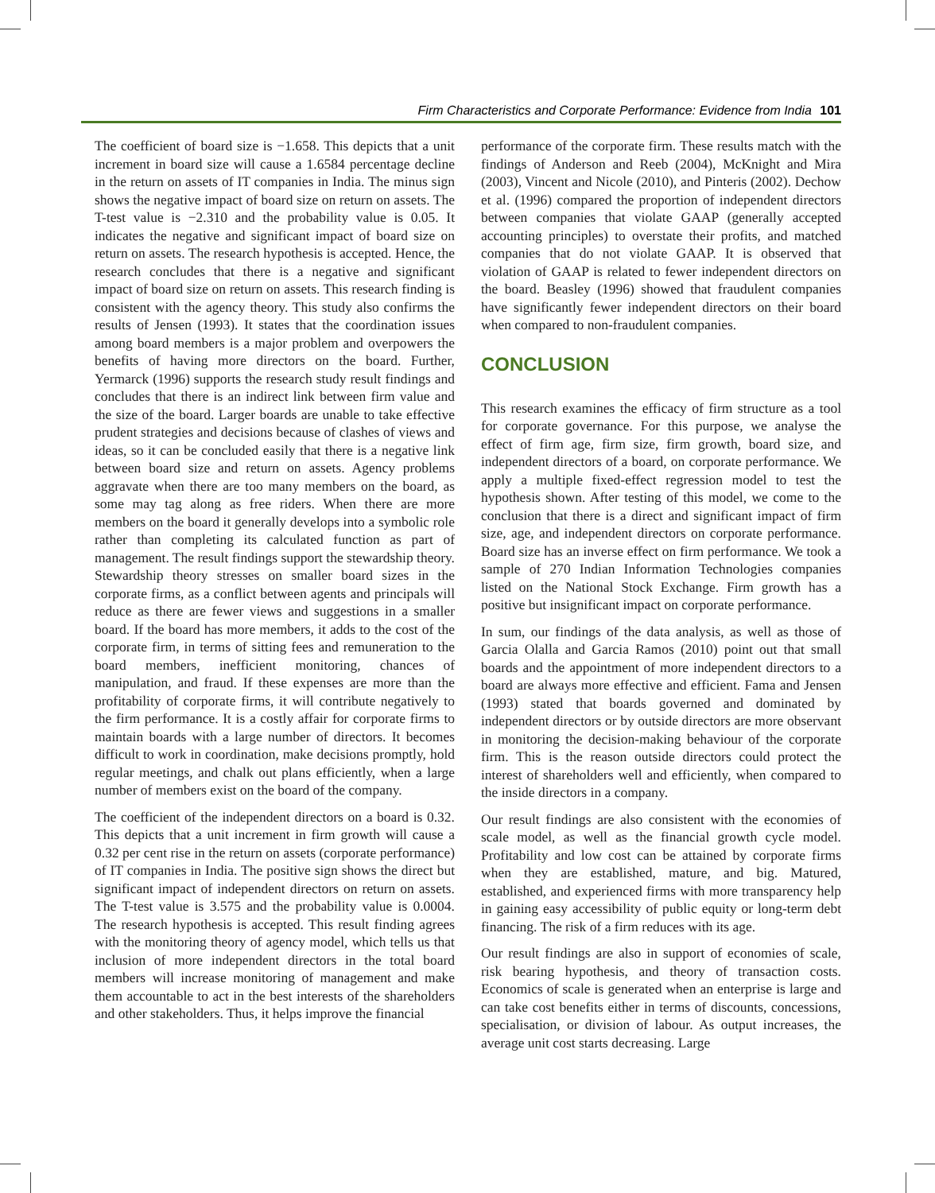Firm Characteristics and Corporate Performance: Evidence from India 101
The coefficient of board size is −1.658. This depicts that a unit increment in board size will cause a 1.6584 percentage decline in the return on assets of IT companies in India. The minus sign shows the negative impact of board size on return on assets. The T-test value is −2.310 and the probability value is 0.05. It indicates the negative and significant impact of board size on return on assets. The research hypothesis is accepted. Hence, the research concludes that there is a negative and significant impact of board size on return on assets. This research finding is consistent with the agency theory. This study also confirms the results of Jensen (1993). It states that the coordination issues among board members is a major problem and overpowers the benefits of having more directors on the board. Further, Yermarck (1996) supports the research study result findings and concludes that there is an indirect link between firm value and the size of the board. Larger boards are unable to take effective prudent strategies and decisions because of clashes of views and ideas, so it can be concluded easily that there is a negative link between board size and return on assets. Agency problems aggravate when there are too many members on the board, as some may tag along as free riders. When there are more members on the board it generally develops into a symbolic role rather than completing its calculated function as part of management. The result findings support the stewardship theory. Stewardship theory stresses on smaller board sizes in the corporate firms, as a conflict between agents and principals will reduce as there are fewer views and suggestions in a smaller board. If the board has more members, it adds to the cost of the corporate firm, in terms of sitting fees and remuneration to the board members, inefficient monitoring, chances of manipulation, and fraud. If these expenses are more than the profitability of corporate firms, it will contribute negatively to the firm performance. It is a costly affair for corporate firms to maintain boards with a large number of directors. It becomes difficult to work in coordination, make decisions promptly, hold regular meetings, and chalk out plans efficiently, when a large number of members exist on the board of the company.
The coefficient of the independent directors on a board is 0.32. This depicts that a unit increment in firm growth will cause a 0.32 per cent rise in the return on assets (corporate performance) of IT companies in India. The positive sign shows the direct but significant impact of independent directors on return on assets. The T-test value is 3.575 and the probability value is 0.0004. The research hypothesis is accepted. This result finding agrees with the monitoring theory of agency model, which tells us that inclusion of more independent directors in the total board members will increase monitoring of management and make them accountable to act in the best interests of the shareholders and other stakeholders. Thus, it helps improve the financial
performance of the corporate firm. These results match with the findings of Anderson and Reeb (2004), McKnight and Mira (2003), Vincent and Nicole (2010), and Pinteris (2002). Dechow et al. (1996) compared the proportion of independent directors between companies that violate GAAP (generally accepted accounting principles) to overstate their profits, and matched companies that do not violate GAAP. It is observed that violation of GAAP is related to fewer independent directors on the board. Beasley (1996) showed that fraudulent companies have significantly fewer independent directors on their board when compared to non-fraudulent companies.
CONCLUSION
This research examines the efficacy of firm structure as a tool for corporate governance. For this purpose, we analyse the effect of firm age, firm size, firm growth, board size, and independent directors of a board, on corporate performance. We apply a multiple fixed-effect regression model to test the hypothesis shown. After testing of this model, we come to the conclusion that there is a direct and significant impact of firm size, age, and independent directors on corporate performance. Board size has an inverse effect on firm performance. We took a sample of 270 Indian Information Technologies companies listed on the National Stock Exchange. Firm growth has a positive but insignificant impact on corporate performance.
In sum, our findings of the data analysis, as well as those of Garcia Olalla and Garcia Ramos (2010) point out that small boards and the appointment of more independent directors to a board are always more effective and efficient. Fama and Jensen (1993) stated that boards governed and dominated by independent directors or by outside directors are more observant in monitoring the decision-making behaviour of the corporate firm. This is the reason outside directors could protect the interest of shareholders well and efficiently, when compared to the inside directors in a company.
Our result findings are also consistent with the economies of scale model, as well as the financial growth cycle model. Profitability and low cost can be attained by corporate firms when they are established, mature, and big. Matured, established, and experienced firms with more transparency help in gaining easy accessibility of public equity or long-term debt financing. The risk of a firm reduces with its age.
Our result findings are also in support of economies of scale, risk bearing hypothesis, and theory of transaction costs. Economics of scale is generated when an enterprise is large and can take cost benefits either in terms of discounts, concessions, specialisation, or division of labour. As output increases, the average unit cost starts decreasing. Large